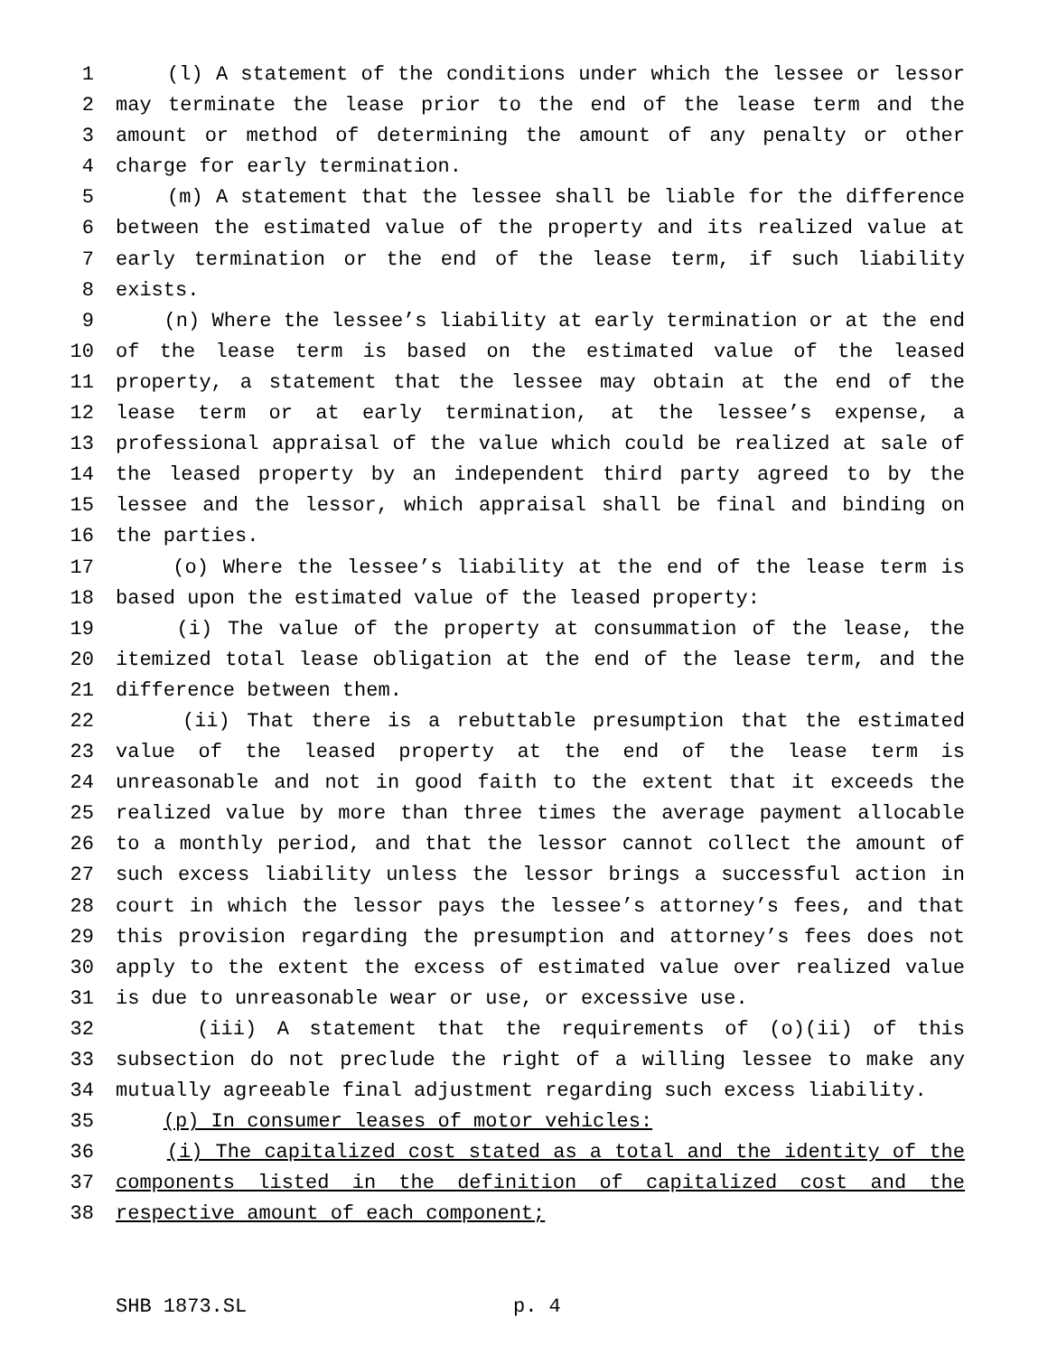1 (l) A statement of the conditions under which the lessee or lessor
2 may terminate the lease prior to the end of the lease term and the
3 amount or method of determining the amount of any penalty or other
4 charge for early termination.
5 (m) A statement that the lessee shall be liable for the difference
6 between the estimated value of the property and its realized value at
7 early termination or the end of the lease term, if such liability
8 exists.
9 (n) Where the lessee’s liability at early termination or at the end
10 of the lease term is based on the estimated value of the leased
11 property, a statement that the lessee may obtain at the end of the
12 lease term or at early termination, at the lessee’s expense, a
13 professional appraisal of the value which could be realized at sale of
14 the leased property by an independent third party agreed to by the
15 lessee and the lessor, which appraisal shall be final and binding on
16 the parties.
17 (o) Where the lessee’s liability at the end of the lease term is
18 based upon the estimated value of the leased property:
19 (i) The value of the property at consummation of the lease, the
20 itemized total lease obligation at the end of the lease term, and the
21 difference between them.
22 (ii) That there is a rebuttable presumption that the estimated
23 value of the leased property at the end of the lease term is
24 unreasonable and not in good faith to the extent that it exceeds the
25 realized value by more than three times the average payment allocable
26 to a monthly period, and that the lessor cannot collect the amount of
27 such excess liability unless the lessor brings a successful action in
28 court in which the lessor pays the lessee’s attorney’s fees, and that
29 this provision regarding the presumption and attorney’s fees does not
30 apply to the extent the excess of estimated value over realized value
31 is due to unreasonable wear or use, or excessive use.
32 (iii) A statement that the requirements of (o)(ii) of this
33 subsection do not preclude the right of a willing lessee to make any
34 mutually agreeable final adjustment regarding such excess liability.
35 (p) In consumer leases of motor vehicles:
36 (i) The capitalized cost stated as a total and the identity of the
37 components listed in the definition of capitalized cost and the
38 respective amount of each component;
SHB 1873.SL p. 4